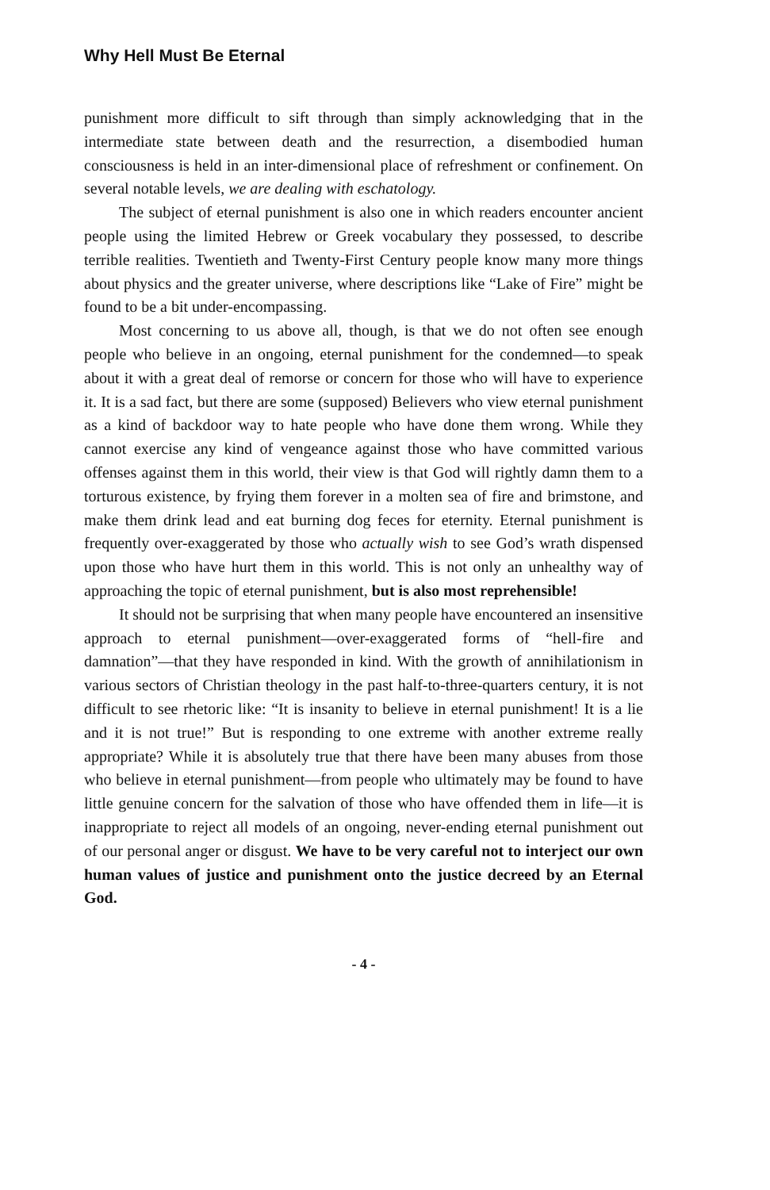Why Hell Must Be Eternal
punishment more difficult to sift through than simply acknowledging that in the intermediate state between death and the resurrection, a disembodied human consciousness is held in an inter-dimensional place of refreshment or confinement. On several notable levels, we are dealing with eschatology.
The subject of eternal punishment is also one in which readers encounter ancient people using the limited Hebrew or Greek vocabulary they possessed, to describe terrible realities. Twentieth and Twenty-First Century people know many more things about physics and the greater universe, where descriptions like “Lake of Fire” might be found to be a bit under-encompassing.
Most concerning to us above all, though, is that we do not often see enough people who believe in an ongoing, eternal punishment for the condemned—to speak about it with a great deal of remorse or concern for those who will have to experience it. It is a sad fact, but there are some (supposed) Believers who view eternal punishment as a kind of backdoor way to hate people who have done them wrong. While they cannot exercise any kind of vengeance against those who have committed various offenses against them in this world, their view is that God will rightly damn them to a torturous existence, by frying them forever in a molten sea of fire and brimstone, and make them drink lead and eat burning dog feces for eternity. Eternal punishment is frequently over-exaggerated by those who actually wish to see God’s wrath dispensed upon those who have hurt them in this world. This is not only an unhealthy way of approaching the topic of eternal punishment, but is also most reprehensible!
It should not be surprising that when many people have encountered an insensitive approach to eternal punishment—over-exaggerated forms of “hell-fire and damnation”—that they have responded in kind. With the growth of annihilationism in various sectors of Christian theology in the past half-to-three-quarters century, it is not difficult to see rhetoric like: “It is insanity to believe in eternal punishment! It is a lie and it is not true!” But is responding to one extreme with another extreme really appropriate? While it is absolutely true that there have been many abuses from those who believe in eternal punishment—from people who ultimately may be found to have little genuine concern for the salvation of those who have offended them in life—it is inappropriate to reject all models of an ongoing, never-ending eternal punishment out of our personal anger or disgust. We have to be very careful not to interject our own human values of justice and punishment onto the justice decreed by an Eternal God.
- 4 -